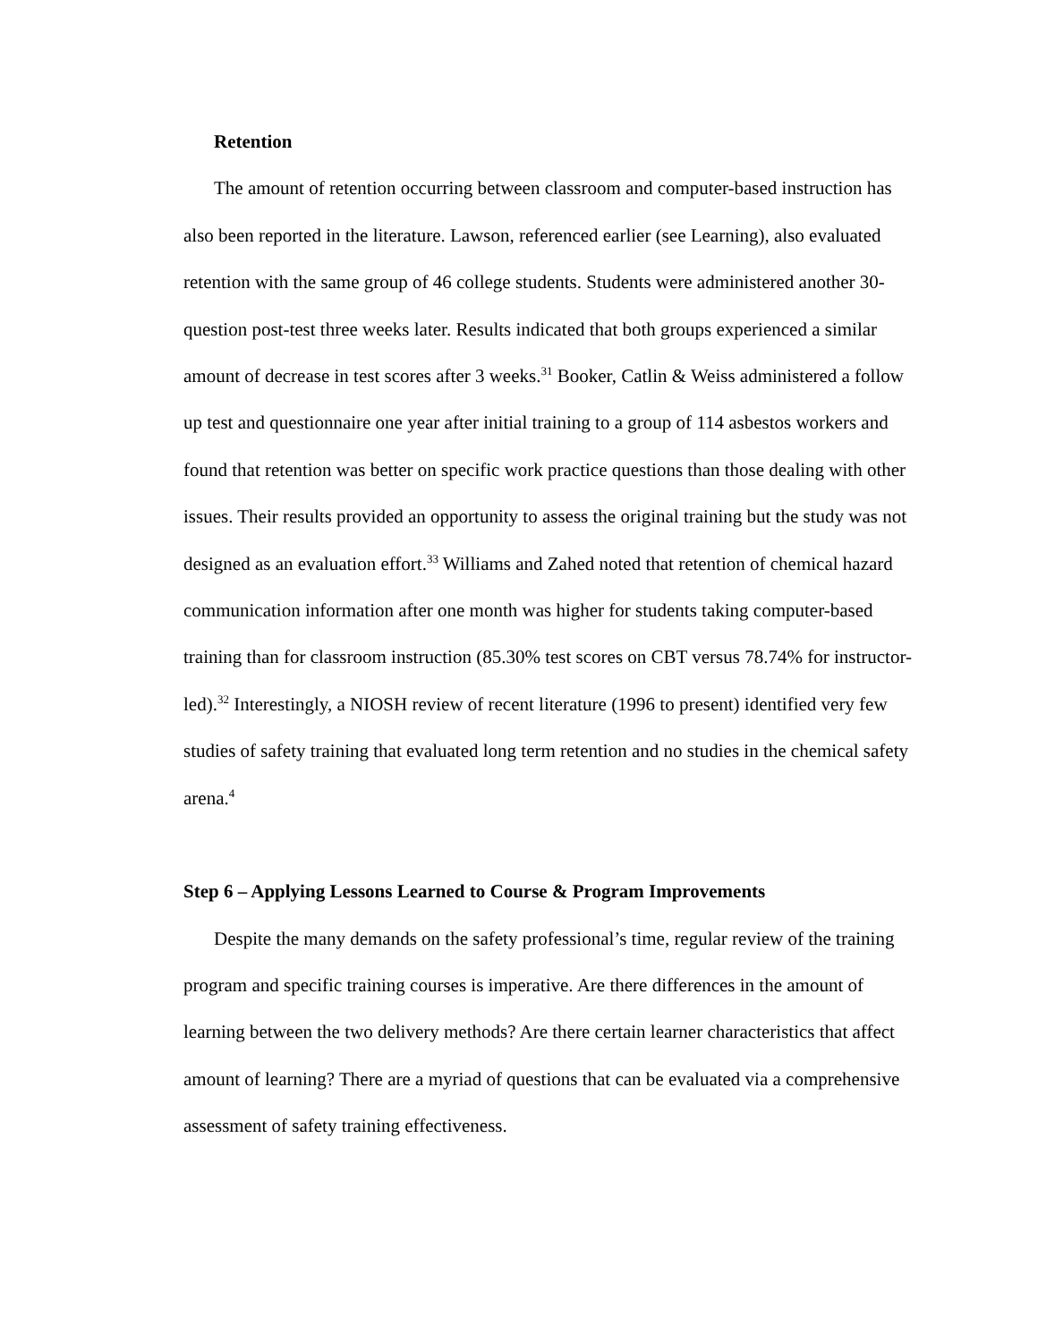Retention
The amount of retention occurring between classroom and computer-based instruction has also been reported in the literature. Lawson, referenced earlier (see Learning), also evaluated retention with the same group of 46 college students. Students were administered another 30-question post-test three weeks later. Results indicated that both groups experienced a similar amount of decrease in test scores after 3 weeks.<sup>31</sup> Booker, Catlin & Weiss administered a follow up test and questionnaire one year after initial training to a group of 114 asbestos workers and found that retention was better on specific work practice questions than those dealing with other issues. Their results provided an opportunity to assess the original training but the study was not designed as an evaluation effort.<sup>33</sup> Williams and Zahed noted that retention of chemical hazard communication information after one month was higher for students taking computer-based training than for classroom instruction (85.30% test scores on CBT versus 78.74% for instructor-led).<sup>32</sup> Interestingly, a NIOSH review of recent literature (1996 to present) identified very few studies of safety training that evaluated long term retention and no studies in the chemical safety arena.<sup>4</sup>
Step 6 – Applying Lessons Learned to Course & Program Improvements
Despite the many demands on the safety professional’s time, regular review of the training program and specific training courses is imperative. Are there differences in the amount of learning between the two delivery methods? Are there certain learner characteristics that affect amount of learning? There are a myriad of questions that can be evaluated via a comprehensive assessment of safety training effectiveness.